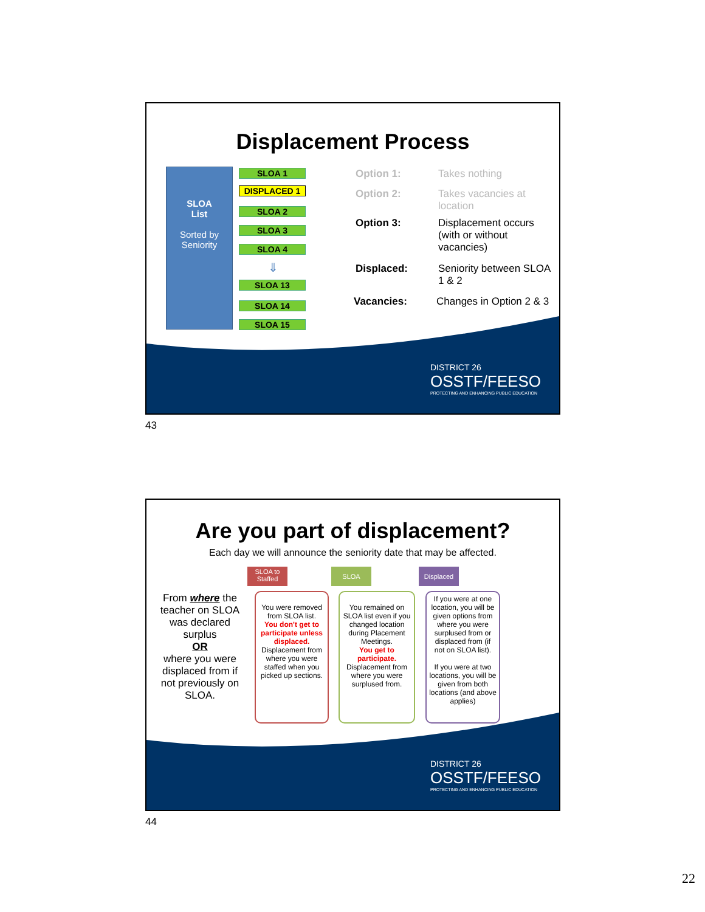Displacement Process
SLOA
List
Sorted by
Seniority
SLOA 1
DISPLACED 1
SLOA 2
SLOA 3
SLOA 4
⇓
SLOA 13
SLOA 14
SLOA 15
Option 1: Takes nothing
Option 2:
Takes vacancies at location
Option 3:
Displacement occurs (with or without vacancies)
Displaced:
Seniority between SLOA 1 & 2
Vacancies: Changes in Option 2 & 3
DISTRICT 26
OSSTF/FEESO
PROTECTING AND ENHANCING PUBLIC EDUCATION
43
Are you part of displacement?
Each day we will announce the seniority date that may be affected.
From where the teacher on SLOA was declared surplus
OR
where you were displaced from if not previously on SLOA.
SLOA to Staffed
SLOA Displaced
You were removed from SLOA list.
You don't get to participate unless displaced.
Displacement from where you were staffed when you picked up sections.
You remained on SLOA list even if you changed location during Placement Meetings.
You get to participate.
Displacement from where you were surplused from.
If you were at one location, you will be given options from where you were surplused from or displaced from (if not on SLOA list).
If you were at two locations, you will be given from both locations (and above applies)
DISTRICT 26
OSSTF/FEESO
PROTECTING AND ENHANCING PUBLIC EDUCATION
44
22